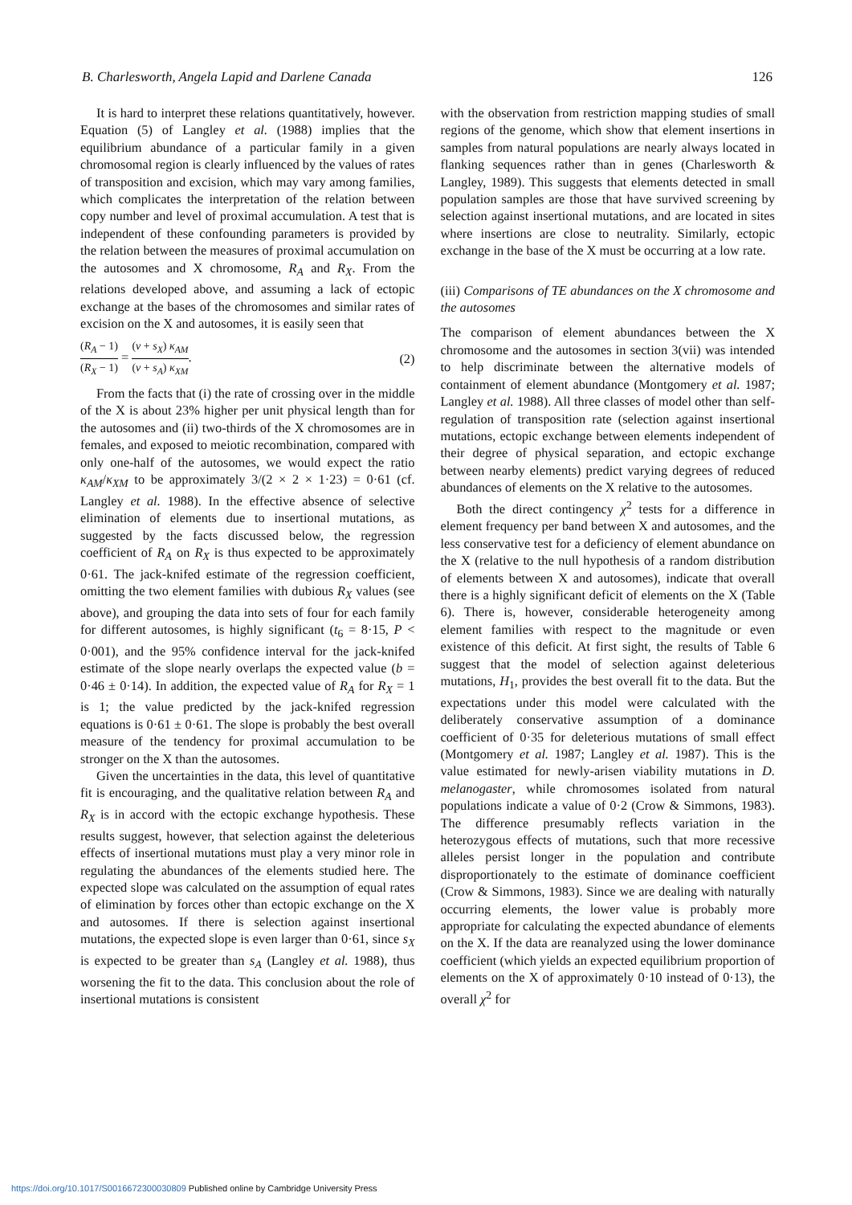B. Charlesworth, Angela Lapid and Darlene Canada 126
It is hard to interpret these relations quantitatively, however. Equation (5) of Langley et al. (1988) implies that the equilibrium abundance of a particular family in a given chromosomal region is clearly influenced by the values of rates of transposition and excision, which may vary among families, which complicates the interpretation of the relation between copy number and level of proximal accumulation. A test that is independent of these confounding parameters is provided by the relation between the measures of proximal accumulation on the autosomes and X chromosome, R<sub>A</sub> and R<sub>X</sub>. From the relations developed above, and assuming a lack of ectopic exchange at the bases of the chromosomes and similar rates of excision on the X and autosomes, it is easily seen that
(R<sub>A</sub> − 1) (R<sub>X</sub> − 1) = (v + s<sub>X</sub>) κ<sub>AM</sub> (v + s<sub>A</sub>) κ<sub>XM</sub>. (2)
From the facts that (i) the rate of crossing over in the middle of the X is about 23% higher per unit physical length than for the autosomes and (ii) two-thirds of the X chromosomes are in females, and exposed to meiotic recombination, compared with only one-half of the autosomes, we would expect the ratio κ<sub>AM</sub>/κ<sub>XM</sub> to be approximately 3/(2 × 2 × 1·23) = 0·61 (cf. Langley et al. 1988). In the effective absence of selective elimination of elements due to insertional mutations, as suggested by the facts discussed below, the regression coefficient of R<sub>A</sub> on R<sub>X</sub> is thus expected to be approximately 0·61. The jack-knifed estimate of the regression coefficient, omitting the two element families with dubious R<sub>X</sub> values (see above), and grouping the data into sets of four for each family for different autosomes, is highly significant (t<sub>6</sub> = 8·15, P < 0·001), and the 95% confidence interval for the jack-knifed estimate of the slope nearly overlaps the expected value (b = 0·46 ± 0·14). In addition, the expected value of R<sub>A</sub> for R<sub>X</sub> = 1 is 1; the value predicted by the jack-knifed regression equations is 0·61 ± 0·61. The slope is probably the best overall measure of the tendency for proximal accumulation to be stronger on the X than the autosomes.
Given the uncertainties in the data, this level of quantitative fit is encouraging, and the qualitative relation between R<sub>A</sub> and R<sub>X</sub> is in accord with the ectopic exchange hypothesis. These results suggest, however, that selection against the deleterious effects of insertional mutations must play a very minor role in regulating the abundances of the elements studied here. The expected slope was calculated on the assumption of equal rates of elimination by forces other than ectopic exchange on the X and autosomes. If there is selection against insertional mutations, the expected slope is even larger than 0·61, since s<sub>X</sub> is expected to be greater than s<sub>A</sub> (Langley et al. 1988), thus worsening the fit to the data. This conclusion about the role of insertional mutations is consistent
with the observation from restriction mapping studies of small regions of the genome, which show that element insertions in samples from natural populations are nearly always located in flanking sequences rather than in genes (Charlesworth & Langley, 1989). This suggests that elements detected in small population samples are those that have survived screening by selection against insertional mutations, and are located in sites where insertions are close to neutrality. Similarly, ectopic exchange in the base of the X must be occurring at a low rate.
(iii) Comparisons of TE abundances on the X chromosome and the autosomes
The comparison of element abundances between the X chromosome and the autosomes in section 3(vii) was intended to help discriminate between the alternative models of containment of element abundance (Montgomery et al. 1987; Langley et al. 1988). All three classes of model other than self-regulation of transposition rate (selection against insertional mutations, ectopic exchange between elements independent of their degree of physical separation, and ectopic exchange between nearby elements) predict varying degrees of reduced abundances of elements on the X relative to the autosomes.
Both the direct contingency χ<sup>2</sup> tests for a difference in element frequency per band between X and autosomes, and the less conservative test for a deficiency of element abundance on the X (relative to the null hypothesis of a random distribution of elements between X and autosomes), indicate that overall there is a highly significant deficit of elements on the X (Table 6). There is, however, considerable heterogeneity among element families with respect to the magnitude or even existence of this deficit. At first sight, the results of Table 6 suggest that the model of selection against deleterious mutations, H<sub>1</sub>, provides the best overall fit to the data. But the expectations under this model were calculated with the deliberately conservative assumption of a dominance coefficient of 0·35 for deleterious mutations of small effect (Montgomery et al. 1987; Langley et al. 1987). This is the value estimated for newly-arisen viability mutations in D. melanogaster, while chromosomes isolated from natural populations indicate a value of 0·2 (Crow & Simmons, 1983). The difference presumably reflects variation in the heterozygous effects of mutations, such that more recessive alleles persist longer in the population and contribute disproportionately to the estimate of dominance coefficient (Crow & Simmons, 1983). Since we are dealing with naturally occurring elements, the lower value is probably more appropriate for calculating the expected abundance of elements on the X. If the data are reanalyzed using the lower dominance coefficient (which yields an expected equilibrium proportion of elements on the X of approximately 0·10 instead of 0·13), the overall χ<sup>2</sup> for
https://doi.org/10.1017/S0016672300030809 Published online by Cambridge University Press